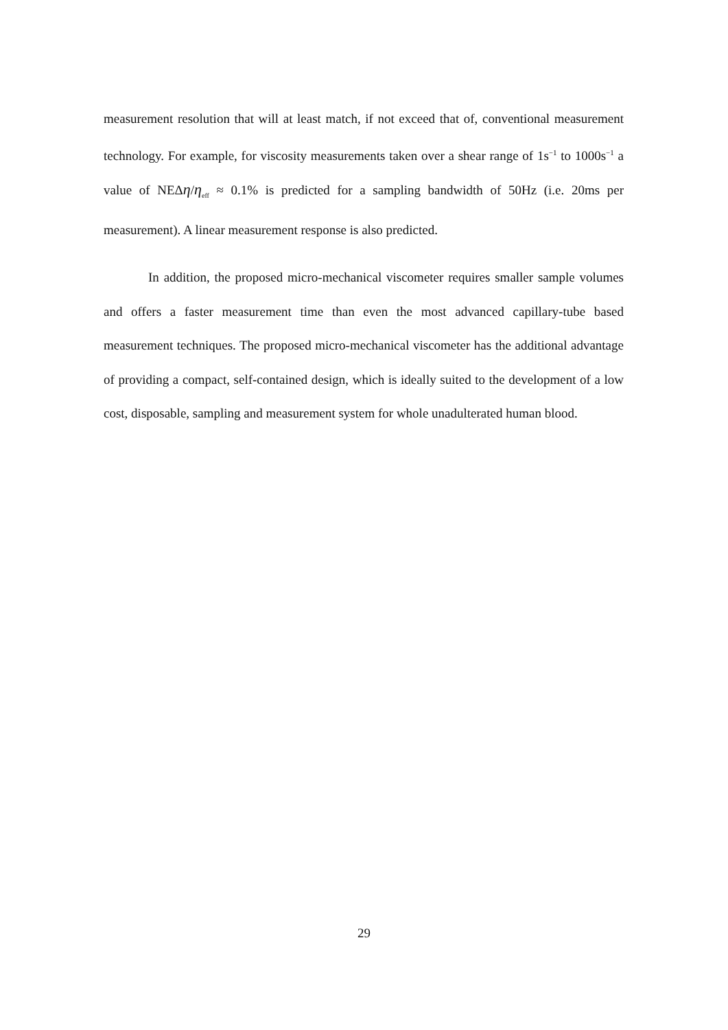measurement resolution that will at least match, if not exceed that of, conventional measurement technology. For example, for viscosity measurements taken over a shear range of 1s<sup>−1</sup> to 1000s<sup>−1</sup> a value of NEΔη/η<sub>eff</sub> ≈ 0.1% is predicted for a sampling bandwidth of 50Hz (i.e. 20ms per measurement). A linear measurement response is also predicted.
In addition, the proposed micro-mechanical viscometer requires smaller sample volumes and offers a faster measurement time than even the most advanced capillary-tube based measurement techniques. The proposed micro-mechanical viscometer has the additional advantage of providing a compact, self-contained design, which is ideally suited to the development of a low cost, disposable, sampling and measurement system for whole unadulterated human blood.
29